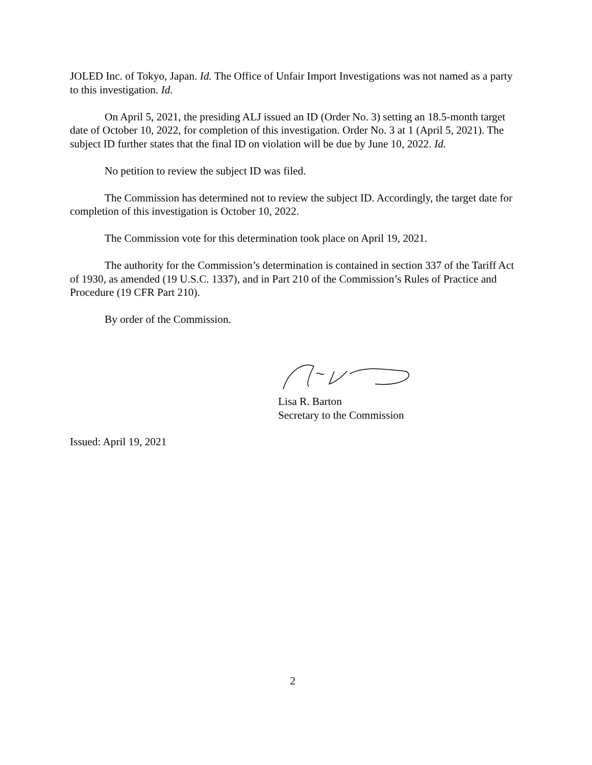JOLED Inc. of Tokyo, Japan. Id. The Office of Unfair Import Investigations was not named as a party to this investigation. Id.
On April 5, 2021, the presiding ALJ issued an ID (Order No. 3) setting an 18.5-month target date of October 10, 2022, for completion of this investigation. Order No. 3 at 1 (April 5, 2021). The subject ID further states that the final ID on violation will be due by June 10, 2022. Id.
No petition to review the subject ID was filed.
The Commission has determined not to review the subject ID. Accordingly, the target date for completion of this investigation is October 10, 2022.
The Commission vote for this determination took place on April 19, 2021.
The authority for the Commission’s determination is contained in section 337 of the Tariff Act of 1930, as amended (19 U.S.C. 1337), and in Part 210 of the Commission’s Rules of Practice and Procedure (19 CFR Part 210).
By order of the Commission.
Lisa R. Barton
Secretary to the Commission
Issued: April 19, 2021
2